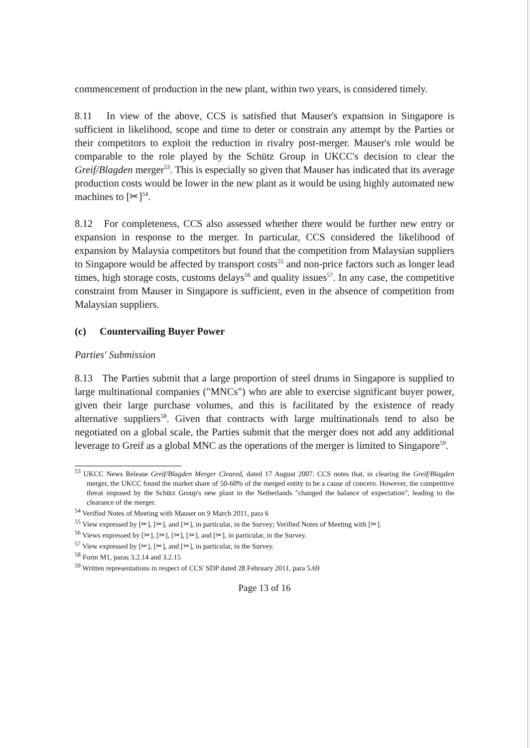commencement of production in the new plant, within two years, is considered timely.
8.11 In view of the above, CCS is satisfied that Mauser's expansion in Singapore is sufficient in likelihood, scope and time to deter or constrain any attempt by the Parties or their competitors to exploit the reduction in rivalry post-merger. Mauser's role would be comparable to the role played by the Schütz Group in UKCC's decision to clear the Greif/Blagden merger<sup>53</sup>. This is especially so given that Mauser has indicated that its average production costs would be lower in the new plant as it would be using highly automated new machines to [✂]<sup>54</sup>.
8.12 For completeness, CCS also assessed whether there would be further new entry or expansion in response to the merger. In particular, CCS considered the likelihood of expansion by Malaysia competitors but found that the competition from Malaysian suppliers to Singapore would be affected by transport costs<sup>55</sup> and non-price factors such as longer lead times, high storage costs, customs delays<sup>56</sup> and quality issues<sup>57</sup>. In any case, the competitive constraint from Mauser in Singapore is sufficient, even in the absence of competition from Malaysian suppliers.
(c) Countervailing Buyer Power
Parties' Submission
8.13 The Parties submit that a large proportion of steel drums in Singapore is supplied to large multinational companies ("MNCs") who are able to exercise significant buyer power, given their large purchase volumes, and this is facilitated by the existence of ready alternative suppliers<sup>58</sup>. Given that contracts with large multinationals tend to also be negotiated on a global scale, the Parties submit that the merger does not add any additional leverage to Greif as a global MNC as the operations of the merger is limited to Singapore<sup>59</sup>.
<sup>53</sup> UKCC News Release Greif/Blagden Merger Cleared, dated 17 August 2007. CCS notes that, in clearing the Greif/Blagden merger, the UKCC found the market share of 50-60% of the merged entity to be a cause of concern. However, the competitive threat imposed by the Schütz Group's new plant in the Netherlands "changed the balance of expectation", leading to the clearance of the merger.
<sup>54</sup> Verified Notes of Meeting with Mauser on 9 March 2011, para 6
<sup>55</sup> View expressed by [✂], [✂], and [✂], in particular, in the Survey; Verified Notes of Meeting with [✂].
<sup>56</sup> Views expressed by [✂], [✂], [✂], [✂], and [✂], in particular, in the Survey.
<sup>57</sup> View expressed by [✂], [✂], and [✂], in particular, in the Survey.
<sup>58</sup> Form M1, paras 3.2.14 and 3.2.15
<sup>59</sup> Written representations in respect of CCS' SDP dated 28 February 2011, para 5.69
Page 13 of 16